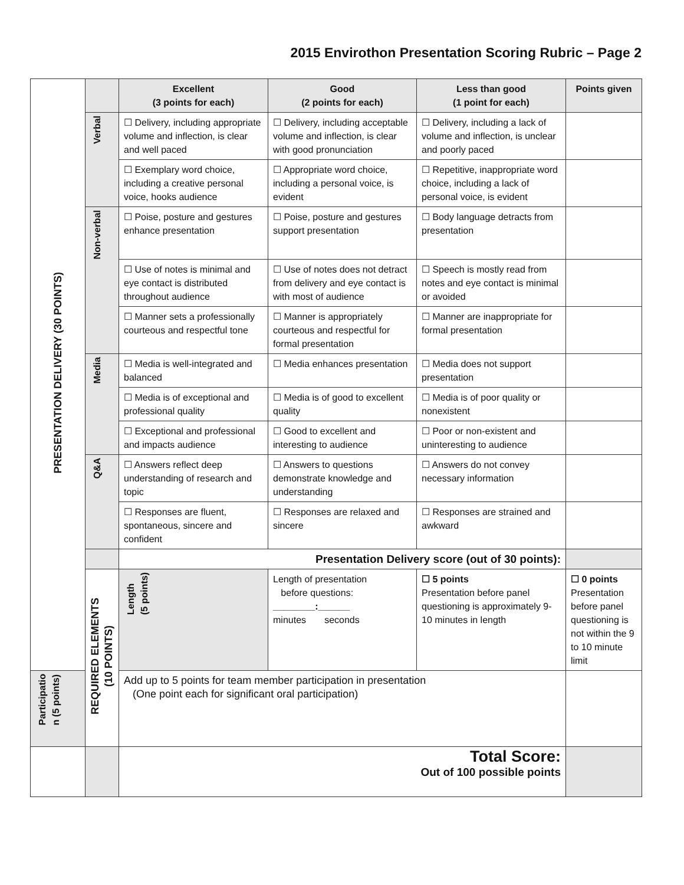2015 Envirothon Presentation Scoring Rubric – Page 2
| PRESENTATION DELIVERY (30 POINTS) | | Excellent (3 points for each) | Good (2 points for each) | Less than good (1 point for each) | Points given | |
| | Verbal | ☐ Delivery, including appropriate volume and inflection, is clear and well paced | ☐ Delivery, including acceptable volume and inflection, is clear with good pronunciation | ☐ Delivery, including a lack of volume and inflection, is unclear and poorly paced | | |
| | | ☐ Exemplary word choice, including a creative personal voice, hooks audience | ☐ Appropriate word choice, including a personal voice, is evident | ☐ Repetitive, inappropriate word choice, including a lack of personal voice, is evident | | |
| | Non-verbal | ☐ Poise, posture and gestures enhance presentation | ☐ Poise, posture and gestures support presentation | ☐ Body language detracts from presentation | | |
| | | ☐ Use of notes is minimal and eye contact is distributed throughout audience | ☐ Use of notes does not detract from delivery and eye contact is with most of audience | ☐ Speech is mostly read from notes and eye contact is minimal or avoided | | |
| | | ☐ Manner sets a professionally courteous and respectful tone | ☐ Manner is appropriately courteous and respectful for formal presentation | ☐ Manner are inappropriate for formal presentation | | |
| | Media | ☐ Media is well-integrated and balanced | ☐ Media enhances presentation | ☐ Media does not support presentation | | |
| | | ☐ Media is of exceptional and professional quality | ☐ Media is of good to excellent quality | ☐ Media is of poor quality or nonexistent | | |
| | | ☐ Exceptional and professional and impacts audience | ☐ Good to excellent and interesting to audience | ☐ Poor or non-existent and uninteresting to audience | | |
| | Q&A | ☐ Answers reflect deep understanding of research and topic | ☐ Answers to questions demonstrate knowledge and understanding | ☐ Answers do not convey necessary information | | |
| | | ☐ Responses are fluent, spontaneous, sincere and confident | ☐ Responses are relaxed and sincere | ☐ Responses are strained and awkward | | |
| | | Presentation Delivery score (out of 30 points): | | | | |
| | REQUIRED ELEMENTS (10 POINTS) | Length (5 points) | Length of presentation before questions: ________:______ minutes seconds | ☐ 5 points Presentation before panel questioning is approximately 9-10 minutes in length | ☐ 0 points Presentation before panel questioning is not within the 9 to 10 minute limit | |
| Participatio n (5 points) | | Add up to 5 points for team member participation in presentation (One point each for significant oral participation) | | | | |
| | | Total Score: Out of 100 possible points | | | | |